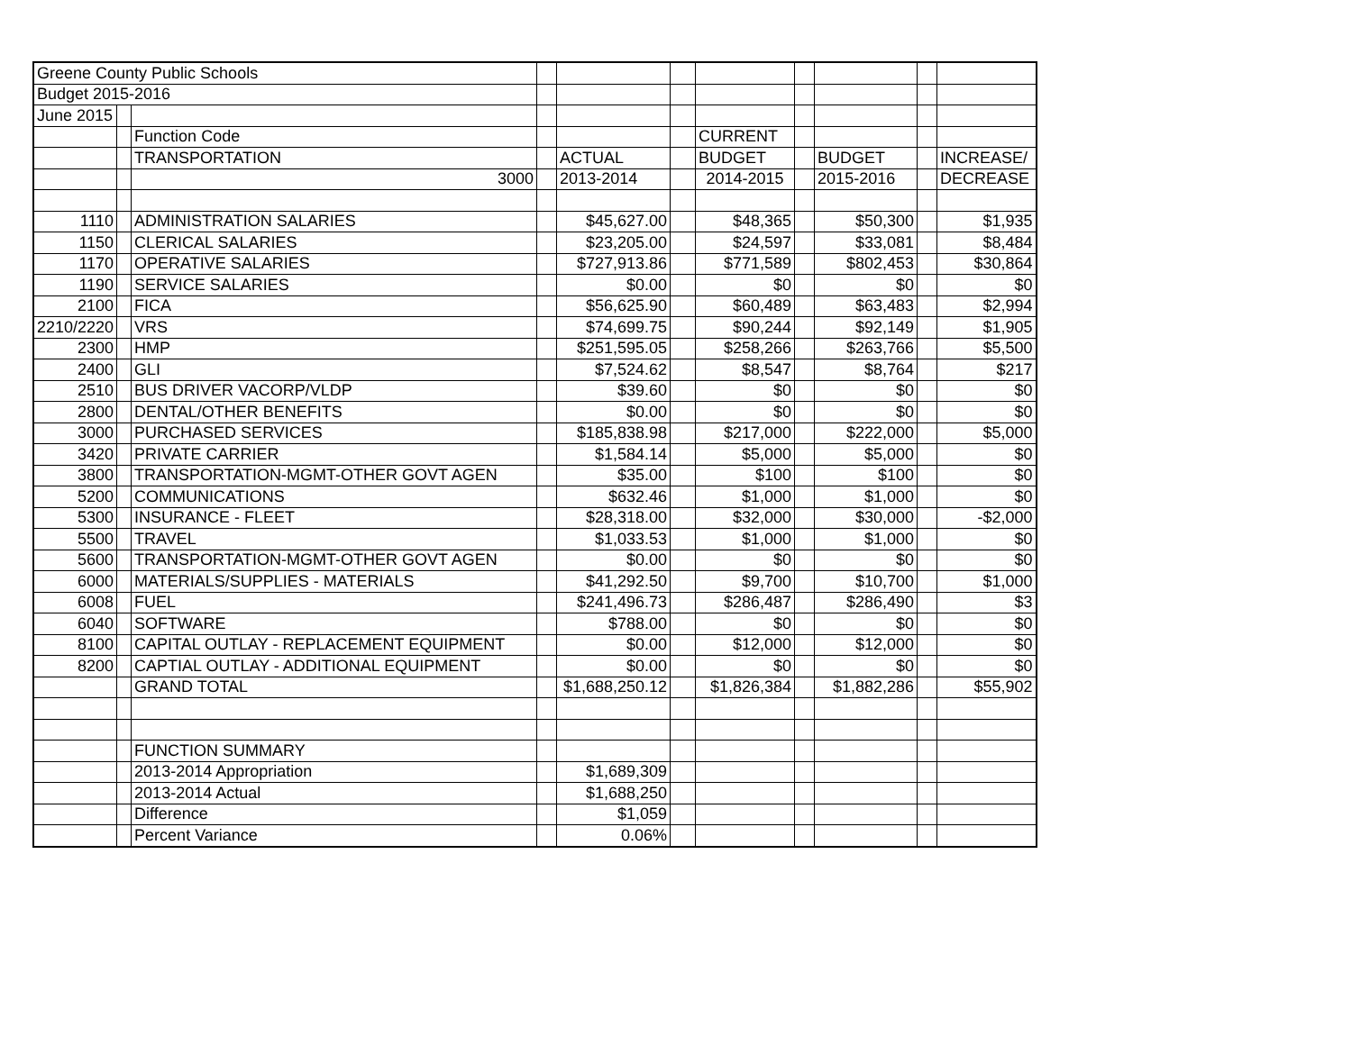| Greene County Public Schools | | | | | | | | | | |
| Budget 2015-2016 | | | | | | | | | | |
| June 2015 | | | | | | | | | | |
| | | Function Code | | | | CURRENT | | | | |
| | | TRANSPORTATION | | ACTUAL | | BUDGET | | BUDGET | | INCREASE/ |
| | | 3000 | | 2013-2014 | | 2014-2015 | | 2015-2016 | | DECREASE |
| 1110 | | ADMINISTRATION SALARIES | | $45,627.00 | | $48,365 | | $50,300 | | $1,935 |
| 1150 | | CLERICAL SALARIES | | $23,205.00 | | $24,597 | | $33,081 | | $8,484 |
| 1170 | | OPERATIVE SALARIES | | $727,913.86 | | $771,589 | | $802,453 | | $30,864 |
| 1190 | | SERVICE SALARIES | | $0.00 | | $0 | | $0 | | $0 |
| 2100 | | FICA | | $56,625.90 | | $60,489 | | $63,483 | | $2,994 |
| 2210/2220 | | VRS | | $74,699.75 | | $90,244 | | $92,149 | | $1,905 |
| 2300 | | HMP | | $251,595.05 | | $258,266 | | $263,766 | | $5,500 |
| 2400 | | GLI | | $7,524.62 | | $8,547 | | $8,764 | | $217 |
| 2510 | | BUS DRIVER VACORP/VLDP | | $39.60 | | $0 | | $0 | | $0 |
| 2800 | | DENTAL/OTHER BENEFITS | | $0.00 | | $0 | | $0 | | $0 |
| 3000 | | PURCHASED SERVICES | | $185,838.98 | | $217,000 | | $222,000 | | $5,000 |
| 3420 | | PRIVATE CARRIER | | $1,584.14 | | $5,000 | | $5,000 | | $0 |
| 3800 | | TRANSPORTATION-MGMT-OTHER GOVT AGEN | | $35.00 | | $100 | | $100 | | $0 |
| 5200 | | COMMUNICATIONS | | $632.46 | | $1,000 | | $1,000 | | $0 |
| 5300 | | INSURANCE - FLEET | | $28,318.00 | | $32,000 | | $30,000 | | -$2,000 |
| 5500 | | TRAVEL | | $1,033.53 | | $1,000 | | $1,000 | | $0 |
| 5600 | | TRANSPORTATION-MGMT-OTHER GOVT AGEN | | $0.00 | | $0 | | $0 | | $0 |
| 6000 | | MATERIALS/SUPPLIES - MATERIALS | | $41,292.50 | | $9,700 | | $10,700 | | $1,000 |
| 6008 | | FUEL | | $241,496.73 | | $286,487 | | $286,490 | | $3 |
| 6040 | | SOFTWARE | | $788.00 | | $0 | | $0 | | $0 |
| 8100 | | CAPITAL OUTLAY - REPLACEMENT EQUIPMENT | | $0.00 | | $12,000 | | $12,000 | | $0 |
| 8200 | | CAPTIAL OUTLAY - ADDITIONAL EQUIPMENT | | $0.00 | | $0 | | $0 | | $0 |
| | | GRAND TOTAL | | $1,688,250.12 | | $1,826,384 | | $1,882,286 | | $55,902 |
| | | FUNCTION SUMMARY | | | | | | | | |
| | | 2013-2014 Appropriation | | $1,689,309 | | | | | | |
| | | 2013-2014 Actual | | $1,688,250 | | | | | | |
| | | Difference | | $1,059 | | | | | | |
| | | Percent Variance | | 0.06% | | | | | | |